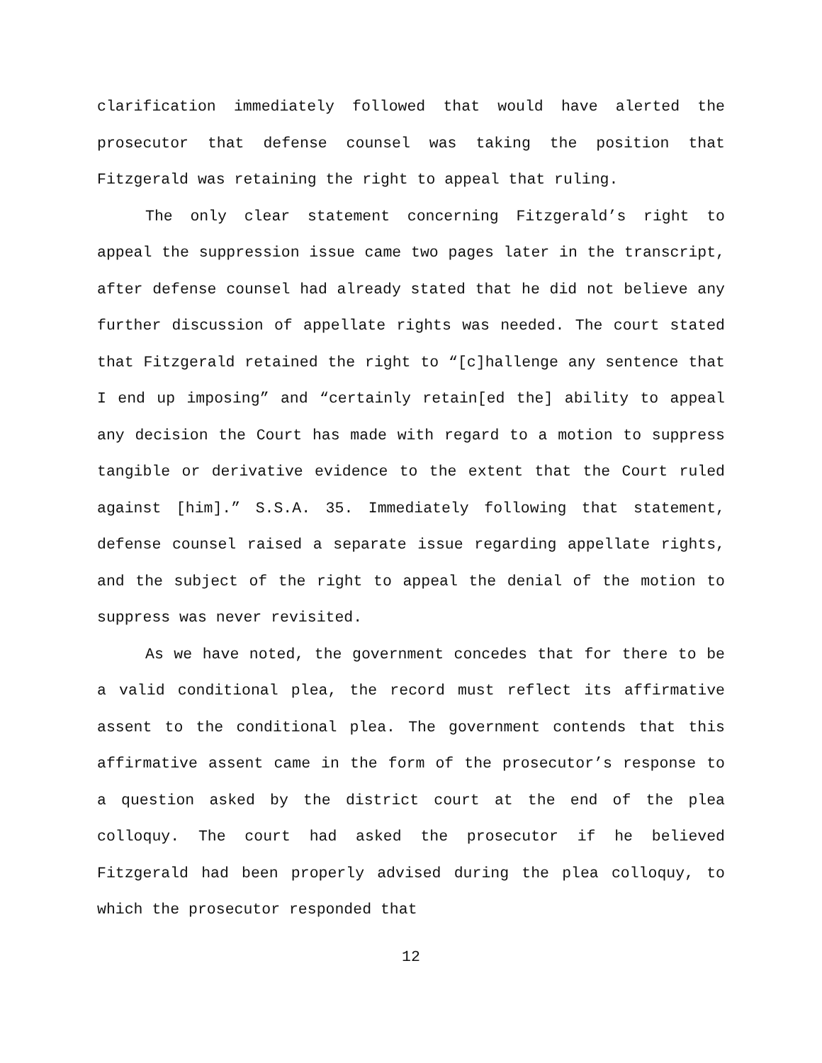clarification immediately followed that would have alerted the prosecutor that defense counsel was taking the position that Fitzgerald was retaining the right to appeal that ruling.
The only clear statement concerning Fitzgerald’s right to appeal the suppression issue came two pages later in the transcript, after defense counsel had already stated that he did not believe any further discussion of appellate rights was needed. The court stated that Fitzgerald retained the right to “[c]hallenge any sentence that I end up imposing” and “certainly retain[ed the] ability to appeal any decision the Court has made with regard to a motion to suppress tangible or derivative evidence to the extent that the Court ruled against [him].” S.S.A. 35. Immediately following that statement, defense counsel raised a separate issue regarding appellate rights, and the subject of the right to appeal the denial of the motion to suppress was never revisited.
As we have noted, the government concedes that for there to be a valid conditional plea, the record must reflect its affirmative assent to the conditional plea. The government contends that this affirmative assent came in the form of the prosecutor’s response to a question asked by the district court at the end of the plea colloquy. The court had asked the prosecutor if he believed Fitzgerald had been properly advised during the plea colloquy, to which the prosecutor responded that
12